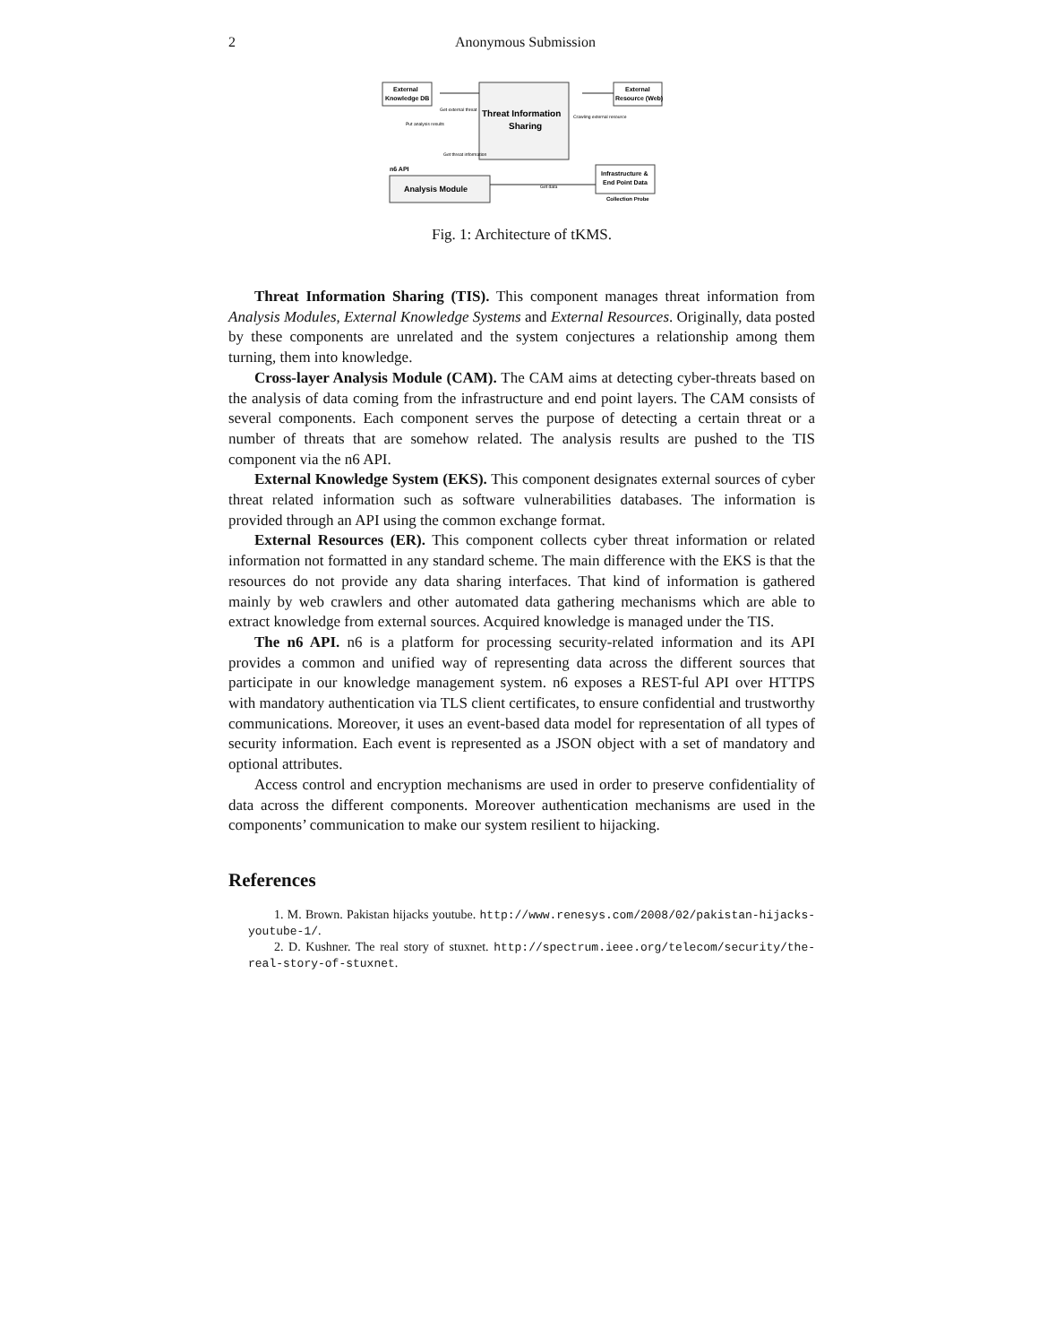2
Anonymous Submission
External
Knowledge DB
Threat Information
Sharing
External
Resource (Web)
Analysis Module
n6 API
Infrastructure &
End Point Data
Collection Probe
Get external threat
Crawling external resource
Put analysis results
Get threat information
Get data
Fig. 1: Architecture of tKMS.
Threat Information Sharing (TIS). This component manages threat information from Analysis Modules, External Knowledge Systems and External Resources. Originally, data posted by these components are unrelated and the system conjectures a relationship among them turning, them into knowledge.
Cross-layer Analysis Module (CAM). The CAM aims at detecting cyber-threats based on the analysis of data coming from the infrastructure and end point layers. The CAM consists of several components. Each component serves the purpose of detecting a certain threat or a number of threats that are somehow related. The analysis results are pushed to the TIS component via the n6 API.
External Knowledge System (EKS). This component designates external sources of cyber threat related information such as software vulnerabilities databases. The information is provided through an API using the common exchange format.
External Resources (ER). This component collects cyber threat information or related information not formatted in any standard scheme. The main difference with the EKS is that the resources do not provide any data sharing interfaces. That kind of information is gathered mainly by web crawlers and other automated data gathering mechanisms which are able to extract knowledge from external sources. Acquired knowledge is managed under the TIS.
The n6 API. n6 is a platform for processing security-related information and its API provides a common and unified way of representing data across the different sources that participate in our knowledge management system. n6 exposes a REST-ful API over HTTPS with mandatory authentication via TLS client certificates, to ensure confidential and trustworthy communications. Moreover, it uses an event-based data model for representation of all types of security information. Each event is represented as a JSON object with a set of mandatory and optional attributes.
Access control and encryption mechanisms are used in order to preserve confidentiality of data across the different components. Moreover authentication mechanisms are used in the components’ communication to make our system resilient to hijacking.
References
1. M. Brown. Pakistan hijacks youtube. http://www.renesys.com/2008/02/pakistan-hijacks-youtube-1/.
2. D. Kushner. The real story of stuxnet. http://spectrum.ieee.org/telecom/security/the-real-story-of-stuxnet.